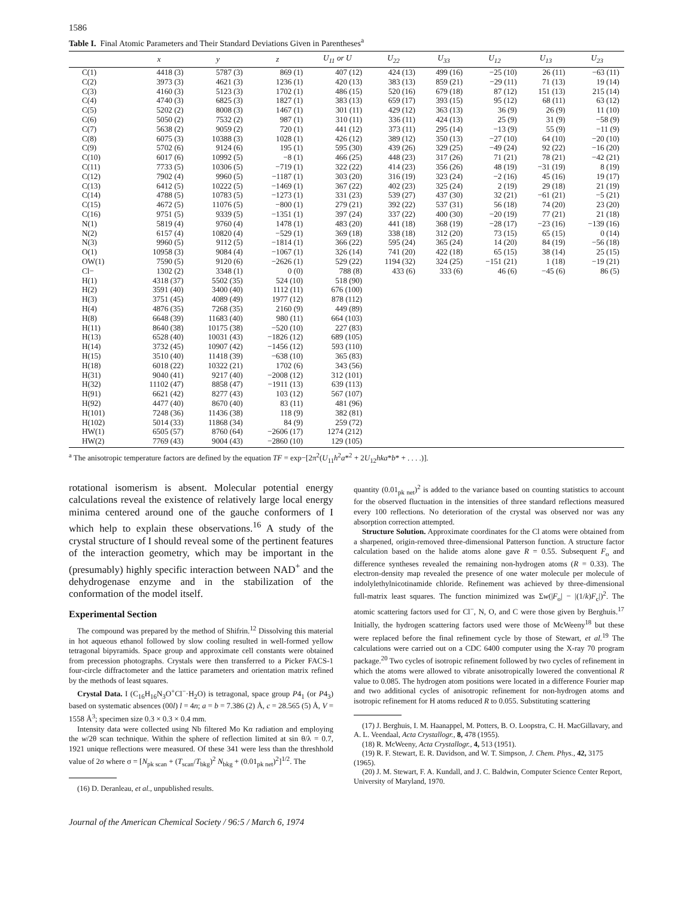1586
Table I. Final Atomic Parameters and Their Standard Deviations Given in Parentheses<sup>a</sup>
| | x | y | z | U<sub>11</sub> or U | U<sub>22</sub> | U<sub>33</sub> | U<sub>12</sub> | U<sub>13</sub> | U<sub>23</sub> |
| --- | --- | --- | --- | --- | --- | --- | --- | --- | --- |
| C(1) | 4418 (3) | 5787 (3) | 869 (1) | 407 (12) | 424 (13) | 499 (16) | −25 (10) | 26 (11) | −63 (11) |
| C(2) | 3973 (3) | 4621 (3) | 1236 (1) | 420 (13) | 383 (13) | 859 (21) | −29 (11) | 71 (13) | 19 (14) |
| C(3) | 4160 (3) | 5123 (3) | 1702 (1) | 486 (15) | 520 (16) | 679 (18) | 87 (12) | 151 (13) | 215 (14) |
| C(4) | 4740 (3) | 6825 (3) | 1827 (1) | 383 (13) | 659 (17) | 393 (15) | 95 (12) | 68 (11) | 63 (12) |
| C(5) | 5202 (2) | 8008 (3) | 1467 (1) | 301 (11) | 429 (12) | 363 (13) | 36 (9) | 26 (9) | 11 (10) |
| C(6) | 5050 (2) | 7532 (2) | 987 (1) | 310 (11) | 336 (11) | 424 (13) | 25 (9) | 31 (9) | −58 (9) |
| C(7) | 5638 (2) | 9059 (2) | 720 (1) | 441 (12) | 373 (11) | 295 (14) | −13 (9) | 55 (9) | −11 (9) |
| C(8) | 6075 (3) | 10388 (3) | 1028 (1) | 426 (12) | 389 (12) | 350 (13) | −27 (10) | 64 (10) | −20 (10) |
| C(9) | 5702 (6) | 9124 (6) | 195 (1) | 595 (30) | 439 (26) | 329 (25) | −49 (24) | 92 (22) | −16 (20) |
| C(10) | 6017 (6) | 10992 (5) | −8 (1) | 466 (25) | 448 (23) | 317 (26) | 71 (21) | 78 (21) | −42 (21) |
| C(11) | 7733 (5) | 10306 (5) | −719 (1) | 322 (22) | 414 (23) | 356 (26) | 48 (19) | −31 (19) | 8 (19) |
| C(12) | 7902 (4) | 9960 (5) | −1187 (1) | 303 (20) | 316 (19) | 323 (24) | −2 (16) | 45 (16) | 19 (17) |
| C(13) | 6412 (5) | 10222 (5) | −1469 (1) | 367 (22) | 402 (23) | 325 (24) | 2 (19) | 29 (18) | 21 (19) |
| C(14) | 4788 (5) | 10783 (5) | −1273 (1) | 331 (23) | 539 (27) | 437 (30) | 32 (21) | −61 (21) | −5 (21) |
| C(15) | 4672 (5) | 11076 (5) | −800 (1) | 279 (21) | 392 (22) | 537 (31) | 56 (18) | 74 (20) | 23 (20) |
| C(16) | 9751 (5) | 9339 (5) | −1351 (1) | 397 (24) | 337 (22) | 400 (30) | −20 (19) | 77 (21) | 21 (18) |
| N(1) | 5819 (4) | 9760 (4) | 1478 (1) | 483 (20) | 441 (18) | 368 (19) | −28 (17) | −23 (16) | −139 (16) |
| N(2) | 6157 (4) | 10820 (4) | −529 (1) | 369 (18) | 338 (18) | 312 (20) | 73 (15) | 65 (15) | 0 (14) |
| N(3) | 9960 (5) | 9112 (5) | −1814 (1) | 366 (22) | 595 (24) | 365 (24) | 14 (20) | 84 (19) | −56 (18) |
| O(1) | 10958 (3) | 9084 (4) | −1067 (1) | 326 (14) | 741 (20) | 422 (18) | 65 (15) | 38 (14) | 25 (15) |
| OW(1) | 7590 (5) | 9120 (6) | −2626 (1) | 529 (22) | 1194 (32) | 324 (25) | −151 (21) | 1 (18) | −19 (21) |
| Cl− | 1302 (2) | 3348 (1) | 0 (0) | 788 (8) | 433 (6) | 333 (6) | 46 (6) | −45 (6) | 86 (5) |
| H(1) | 4318 (37) | 5502 (35) | 524 (10) | 518 (90) | | | | | |
| H(2) | 3591 (40) | 3400 (40) | 1112 (11) | 676 (100) | | | | | |
| H(3) | 3751 (45) | 4089 (49) | 1977 (12) | 878 (112) | | | | | |
| H(4) | 4876 (35) | 7268 (35) | 2160 (9) | 449 (89) | | | | | |
| H(8) | 6648 (39) | 11683 (40) | 980 (11) | 664 (103) | | | | | |
| H(11) | 8640 (38) | 10175 (38) | −520 (10) | 227 (83) | | | | | |
| H(13) | 6528 (40) | 10031 (43) | −1826 (12) | 689 (105) | | | | | |
| H(14) | 3732 (45) | 10907 (42) | −1456 (12) | 593 (110) | | | | | |
| H(15) | 3510 (40) | 11418 (39) | −638 (10) | 365 (83) | | | | | |
| H(18) | 6018 (22) | 10322 (21) | 1702 (6) | 343 (56) | | | | | |
| H(31) | 9040 (41) | 9217 (40) | −2008 (12) | 312 (101) | | | | | |
| H(32) | 11102 (47) | 8858 (47) | −1911 (13) | 639 (113) | | | | | |
| H(91) | 6621 (42) | 8277 (43) | 103 (12) | 567 (107) | | | | | |
| H(92) | 4477 (40) | 8670 (40) | 83 (11) | 481 (96) | | | | | |
| H(101) | 7248 (36) | 11436 (38) | 118 (9) | 382 (81) | | | | | |
| H(102) | 5014 (33) | 11868 (34) | 84 (9) | 259 (72) | | | | | |
| HW(1) | 6505 (57) | 8760 (64) | −2606 (17) | 1274 (212) | | | | | |
| HW(2) | 7769 (43) | 9004 (43) | −2860 (10) | 129 (105) | | | | | |
<sup>a</sup> The anisotropic temperature factors are defined by the equation TF = exp−[2π<sup>2</sup>(U<sub>11</sub>h<sup>2</sup>a*<sup>2</sup> + 2U<sub>12</sub>hka*b* + . . . .)].
rotational isomerism is absent. Molecular potential energy calculations reveal the existence of relatively large local energy minima centered around one of the gauche conformers of I which help to explain these observations.<sup>16</sup> A study of the crystal structure of I should reveal some of the pertinent features of the interaction geometry, which may be important in the (presumably) highly specific interaction between NAD<sup>+</sup> and the dehydrogenase enzyme and in the stabilization of the conformation of the model itself.
Experimental Section
The compound was prepared by the method of Shifrin.<sup>12</sup> Dissolving this material in hot aqueous ethanol followed by slow cooling resulted in well-formed yellow tetragonal bipyramids. Space group and approximate cell constants were obtained from precession photographs. Crystals were then transferred to a Picker FACS-1 four-circle diffractometer and the lattice parameters and orientation matrix refined by the methods of least squares.
Crystal Data. I (C<sub>16</sub>H<sub>16</sub>N<sub>3</sub>O<sup>+</sup>Cl<sup>−</sup>·H<sub>2</sub>O) is tetragonal, space group P4<sub>1</sub> (or P4<sub>3</sub>) based on systematic absences (00l) l = 4n; a = b = 7.386 (2) Å, c = 28.565 (5) Å, V = 1558 Å<sup>3</sup>; specimen size 0.3 × 0.3 × 0.4 mm.
Intensity data were collected using Nb filtered Mo Kα radiation and employing the w/2θ scan technique. Within the sphere of reflection limited at sin θ/λ = 0.7, 1921 unique reflections were measured. Of these 341 were less than the threshhold value of 2σ where σ = [N<sub>pk scan</sub> + (T<sub>scan</sub>/T<sub>bkg</sub>)<sup>2</sup> N<sub>bkg</sub> + (0.01<sub>pk net</sub>)<sup>2</sup>]<sup>1/2</sup>. The
(16) D. Deranleau, et al., unpublished results.
quantity (0.01<sub>pk net</sub>)<sup>2</sup> is added to the variance based on counting statistics to account for the observed fluctuation in the intensities of three standard reflections measured every 100 reflections. No deterioration of the crystal was observed nor was any absorption correction attempted.
Structure Solution. Approximate coordinates for the Cl atoms were obtained from a sharpened, origin-removed three-dimensional Patterson function. A structure factor calculation based on the halide atoms alone gave R = 0.55. Subsequent F<sub>o</sub> and difference syntheses revealed the remaining non-hydrogen atoms (R = 0.33). The electron-density map revealed the presence of one water molecule per molecule of indolylethylnicotinamide chloride. Refinement was achieved by three-dimensional full-matrix least squares. The function minimized was Σw(|F<sub>o</sub>| − |(1/k)F<sub>c</sub>|)<sup>2</sup>. The atomic scattering factors used for Cl<sup>−</sup>, N, O, and C were those given by Berghuis.<sup>17</sup> Initially, the hydrogen scattering factors used were those of McWeeny<sup>18</sup> but these were replaced before the final refinement cycle by those of Stewart, et al.<sup>19</sup> The calculations were carried out on a CDC 6400 computer using the X-ray 70 program package.<sup>20</sup> Two cycles of isotropic refinement followed by two cycles of refinement in which the atoms were allowed to vibrate anisotropically lowered the conventional R value to 0.085. The hydrogen atom positions were located in a difference Fourier map and two additional cycles of anisotropic refinement for non-hydrogen atoms and isotropic refinement for H atoms reduced R to 0.055. Substituting scattering
(17) J. Berghuis, I. M. Haanappel, M. Potters, B. O. Loopstra, C. H. MacGillavary, and A. L. Veendaal, Acta Crystallogr., 8, 478 (1955).
(18) R. McWeeny, Acta Crystallogr., 4, 513 (1951).
(19) R. F. Stewart, E. R. Davidson, and W. T. Simpson, J. Chem. Phys., 42, 3175 (1965).
(20) J. M. Stewart, F. A. Kundall, and J. C. Baldwin, Computer Science Center Report, University of Maryland, 1970.
Journal of the American Chemical Society / 96:5 / March 6, 1974